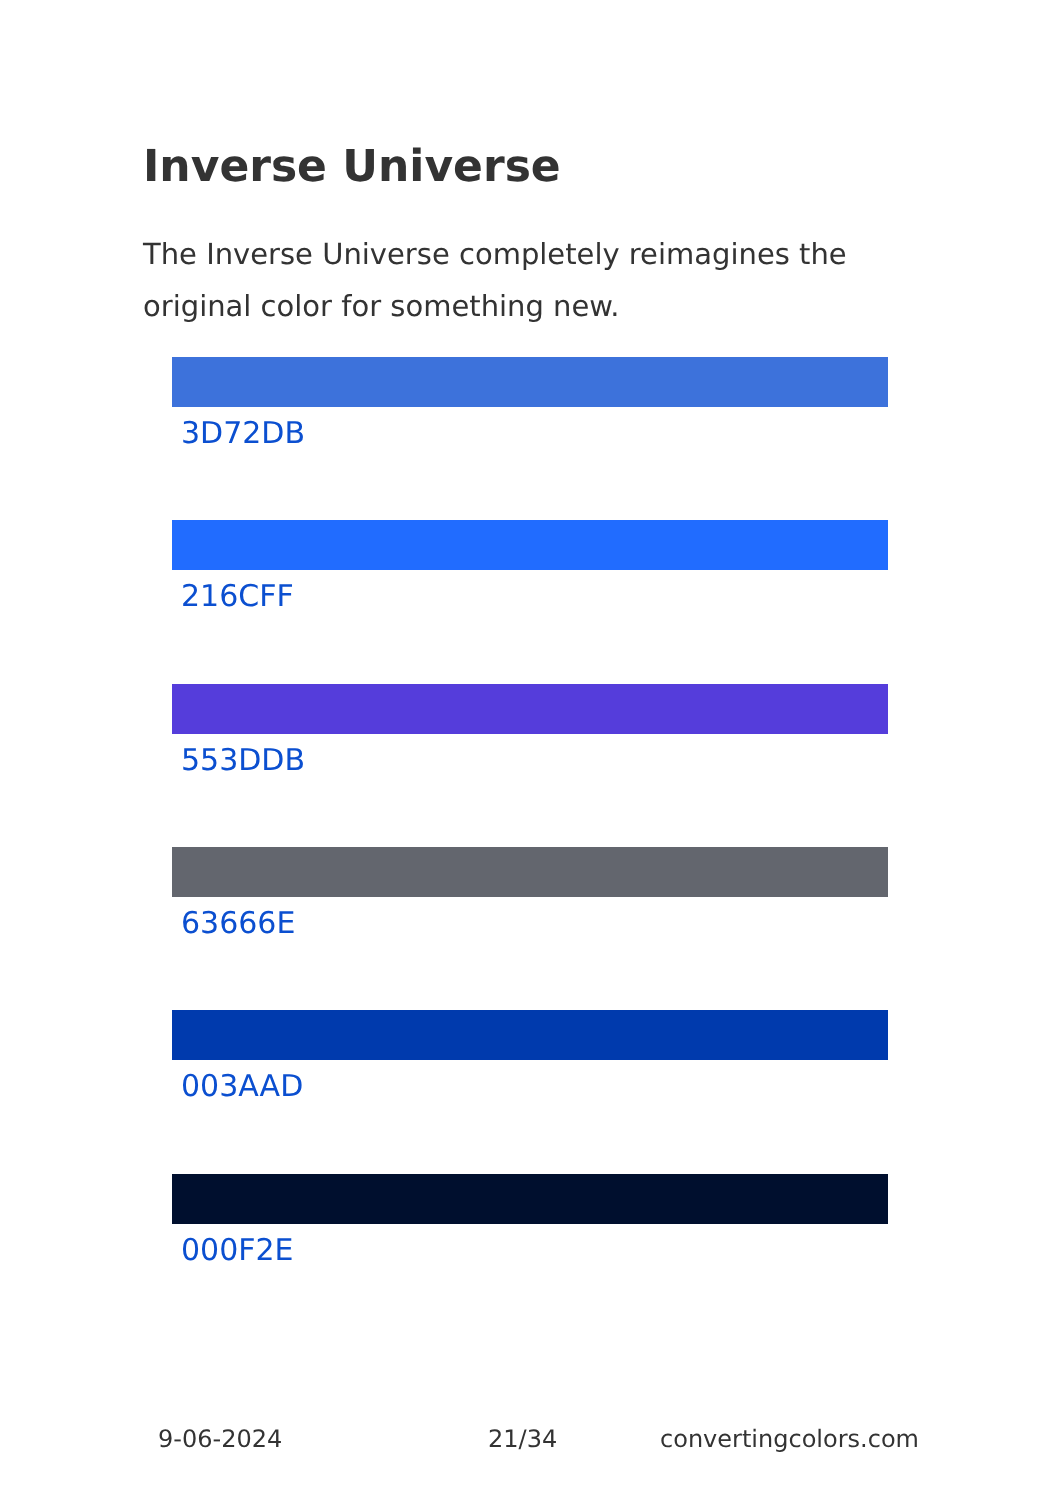Inverse Universe
The Inverse Universe completely reimagines the original color for something new.
3D72DB
216CFF
553DDB
63666E
003AAD
000F2E
9-06-2024 21/34 convertingcolors.com